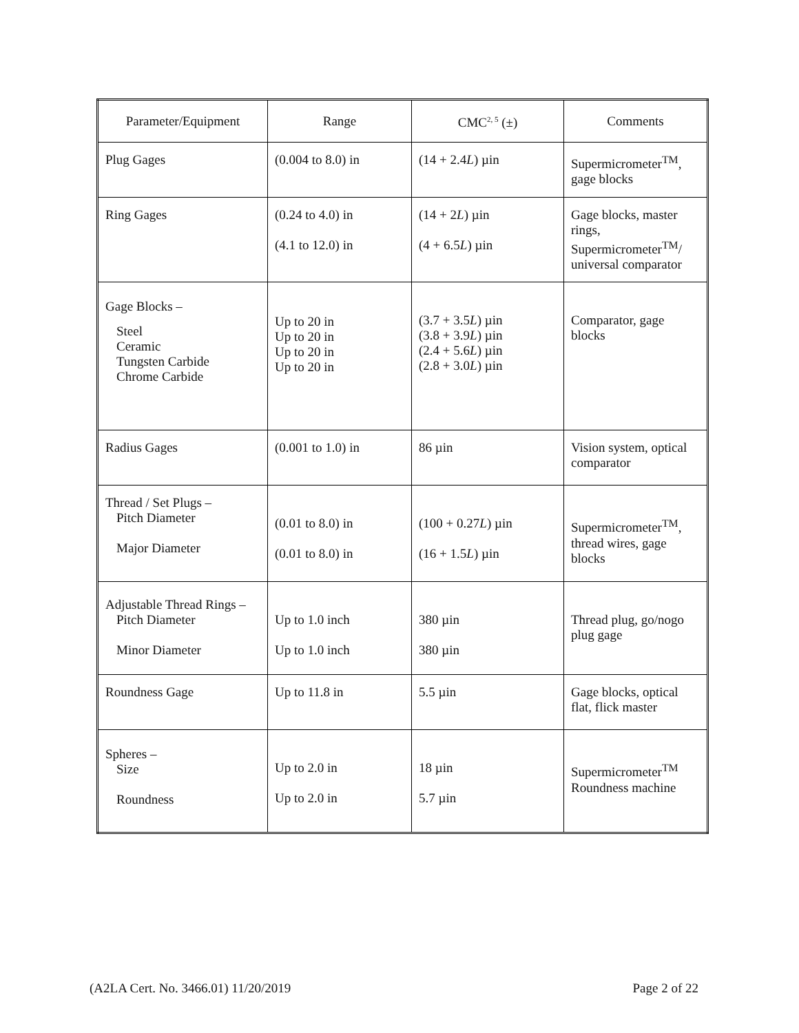| Parameter/Equipment | Range | CMC<sup>2, 5</sup> (±) | Comments |
| --- | --- | --- | --- |
| Plug Gages | (0.004 to 8.0) in | (14 + 2.4 L ) µin | Supermicrometer<sup>TM</sup>, gage blocks |
| Ring Gages | (0.24 to 4.0) in (4.1 to 12.0) in | (14 + 2 L ) µin (4 + 6.5 L ) µin | Gage blocks, master rings, Supermicrometer<sup>TM</sup>/ universal comparator |
| Gage Blocks – Steel Ceramic Tungsten Carbide Chrome Carbide | Up to 20 in Up to 20 in Up to 20 in Up to 20 in | (3.7 + 3.5 L ) µin (3.8 + 3.9 L ) µin (2.4 + 5.6 L ) µin (2.8 + 3.0 L ) µin | Comparator, gage blocks |
| Radius Gages | (0.001 to 1.0) in | 86 µin | Vision system, optical comparator |
| Thread / Set Plugs – Pitch Diameter Major Diameter | (0.01 to 8.0) in (0.01 to 8.0) in | (100 + 0.27 L ) µin (16 + 1.5 L ) µin | Supermicrometer<sup>TM</sup>, thread wires, gage blocks |
| Adjustable Thread Rings – Pitch Diameter Minor Diameter | Up to 1.0 inch Up to 1.0 inch | 380 µin 380 µin | Thread plug, go/nogo plug gage |
| Roundness Gage | Up to 11.8 in | 5.5 µin | Gage blocks, optical flat, flick master |
| Spheres – Size Roundness | Up to 2.0 in Up to 2.0 in | 18 µin 5.7 µin | Supermicrometer<sup>TM</sup> Roundness machine |
(A2LA Cert. No. 3466.01) 11/20/2019 Page 2 of 22